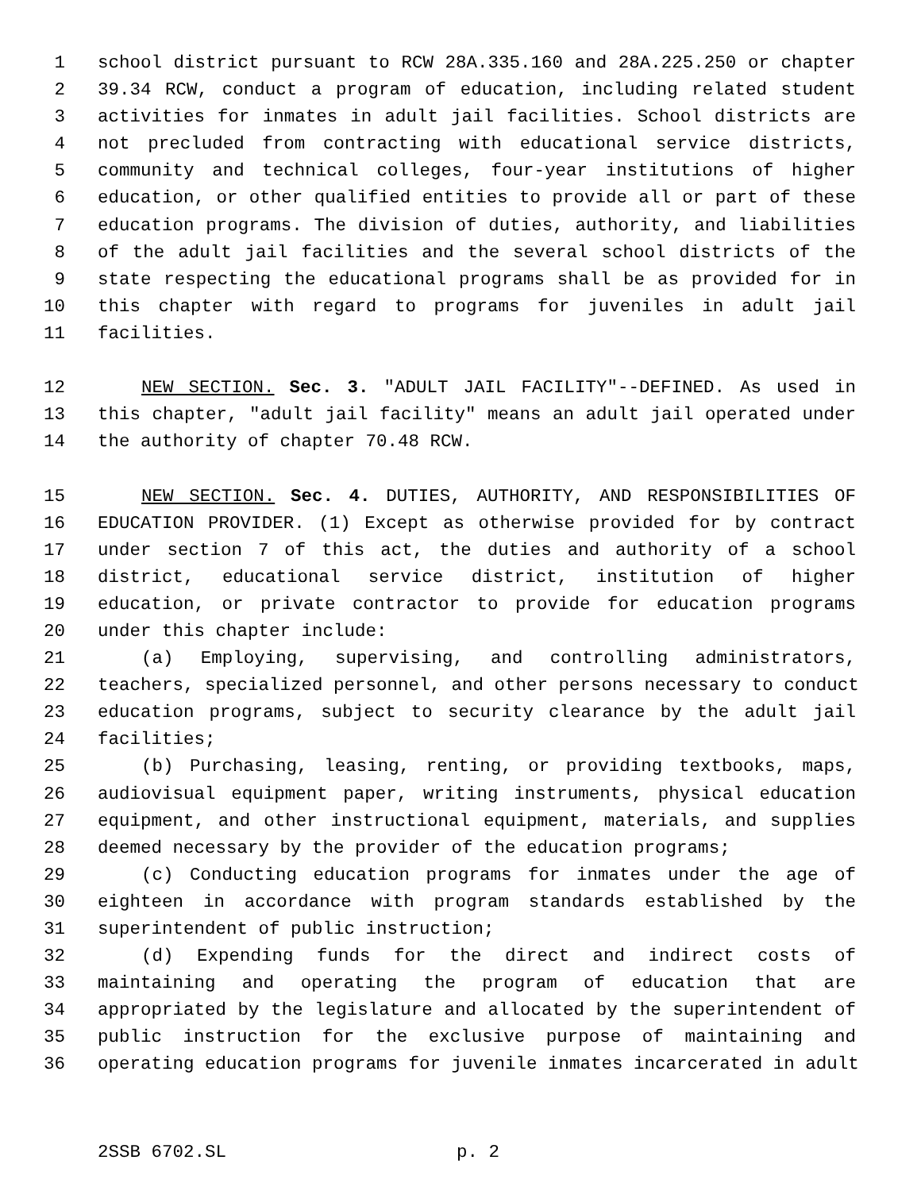1 school district pursuant to RCW 28A.335.160 and 28A.225.250 or chapter
2 39.34 RCW, conduct a program of education, including related student
3 activities for inmates in adult jail facilities. School districts are
4 not precluded from contracting with educational service districts,
5 community and technical colleges, four-year institutions of higher
6 education, or other qualified entities to provide all or part of these
7 education programs. The division of duties, authority, and liabilities
8 of the adult jail facilities and the several school districts of the
9 state respecting the educational programs shall be as provided for in
10 this chapter with regard to programs for juveniles in adult jail
11 facilities.
12 NEW SECTION. Sec. 3. "ADULT JAIL FACILITY"--DEFINED. As used in
13 this chapter, "adult jail facility" means an adult jail operated under
14 the authority of chapter 70.48 RCW.
15 NEW SECTION. Sec. 4. DUTIES, AUTHORITY, AND RESPONSIBILITIES OF
16 EDUCATION PROVIDER. (1) Except as otherwise provided for by contract
17 under section 7 of this act, the duties and authority of a school
18 district, educational service district, institution of higher
19 education, or private contractor to provide for education programs
20 under this chapter include:
21 (a) Employing, supervising, and controlling administrators,
22 teachers, specialized personnel, and other persons necessary to conduct
23 education programs, subject to security clearance by the adult jail
24 facilities;
25 (b) Purchasing, leasing, renting, or providing textbooks, maps,
26 audiovisual equipment paper, writing instruments, physical education
27 equipment, and other instructional equipment, materials, and supplies
28 deemed necessary by the provider of the education programs;
29 (c) Conducting education programs for inmates under the age of
30 eighteen in accordance with program standards established by the
31 superintendent of public instruction;
32 (d) Expending funds for the direct and indirect costs of
33 maintaining and operating the program of education that are
34 appropriated by the legislature and allocated by the superintendent of
35 public instruction for the exclusive purpose of maintaining and
36 operating education programs for juvenile inmates incarcerated in adult
2SSB 6702.SL p. 2